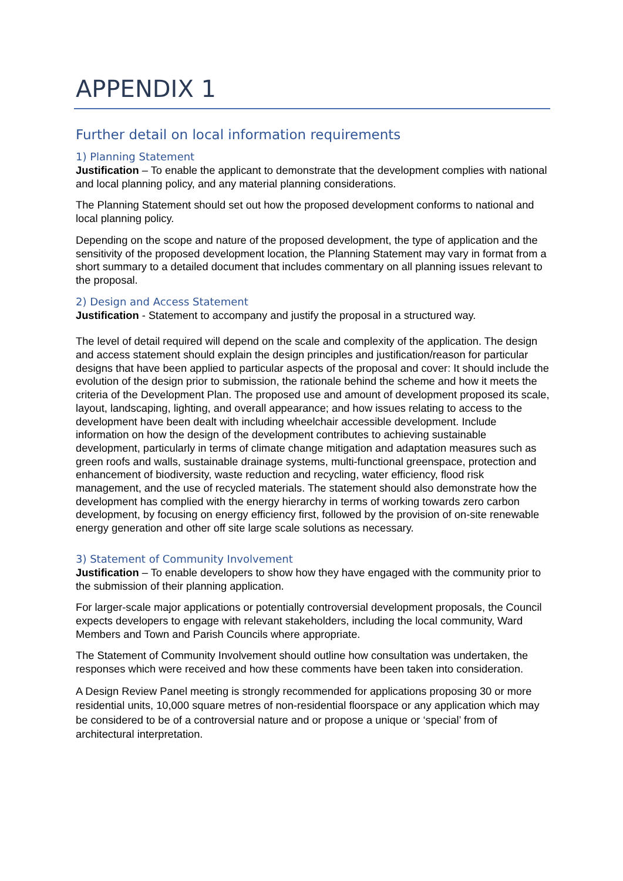APPENDIX 1
Further detail on local information requirements
1) Planning Statement
Justification – To enable the applicant to demonstrate that the development complies with national and local planning policy, and any material planning considerations.
The Planning Statement should set out how the proposed development conforms to national and local planning policy.
Depending on the scope and nature of the proposed development, the type of application and the sensitivity of the proposed development location, the Planning Statement may vary in format from a short summary to a detailed document that includes commentary on all planning issues relevant to the proposal.
2) Design and Access Statement
Justification - Statement to accompany and justify the proposal in a structured way.
The level of detail required will depend on the scale and complexity of the application. The design and access statement should explain the design principles and justification/reason for particular designs that have been applied to particular aspects of the proposal and cover: It should include the evolution of the design prior to submission, the rationale behind the scheme and how it meets the criteria of the Development Plan. The proposed use and amount of development proposed its scale, layout, landscaping, lighting, and overall appearance; and how issues relating to access to the development have been dealt with including wheelchair accessible development. Include information on how the design of the development contributes to achieving sustainable development, particularly in terms of climate change mitigation and adaptation measures such as green roofs and walls, sustainable drainage systems, multi-functional greenspace, protection and enhancement of biodiversity, waste reduction and recycling, water efficiency, flood risk management, and the use of recycled materials. The statement should also demonstrate how the development has complied with the energy hierarchy in terms of working towards zero carbon development, by focusing on energy efficiency first, followed by the provision of on-site renewable energy generation and other off site large scale solutions as necessary.
3) Statement of Community Involvement
Justification – To enable developers to show how they have engaged with the community prior to the submission of their planning application.
For larger-scale major applications or potentially controversial development proposals, the Council expects developers to engage with relevant stakeholders, including the local community, Ward Members and Town and Parish Councils where appropriate.
The Statement of Community Involvement should outline how consultation was undertaken, the responses which were received and how these comments have been taken into consideration.
A Design Review Panel meeting is strongly recommended for applications proposing 30 or more residential units, 10,000 square metres of non-residential floorspace or any application which may be considered to be of a controversial nature and or propose a unique or ‘special’ from of architectural interpretation.